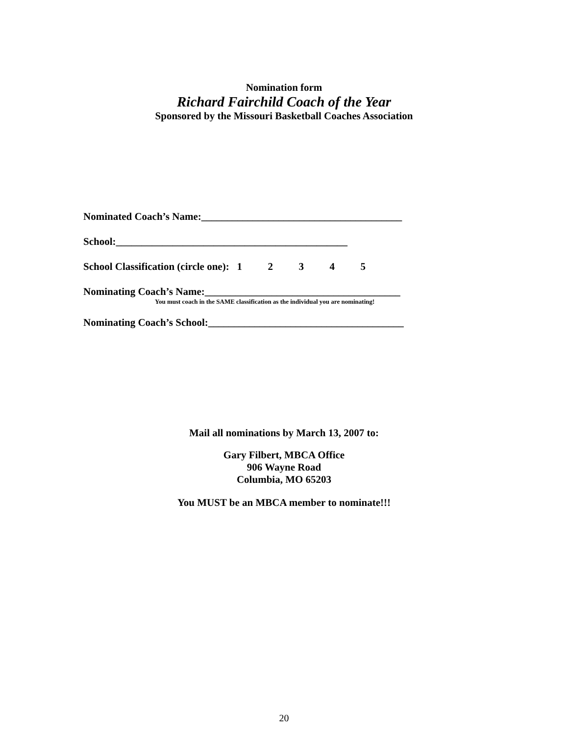Nomination form
Richard Fairchild Coach of the Year
Sponsored by the Missouri Basketball Coaches Association
Nominated Coach’s Name:_______________________________________
School:_____________________________________________
School Classification (circle one): 1 2 3 4 5
Nominating Coach’s Name:______________________________________
You must coach in the SAME classification as the individual you are nominating!
Nominating Coach’s School:______________________________________
Mail all nominations by March 13, 2007 to:
Gary Filbert, MBCA Office
906 Wayne Road
Columbia, MO 65203
You MUST be an MBCA member to nominate!!!
20